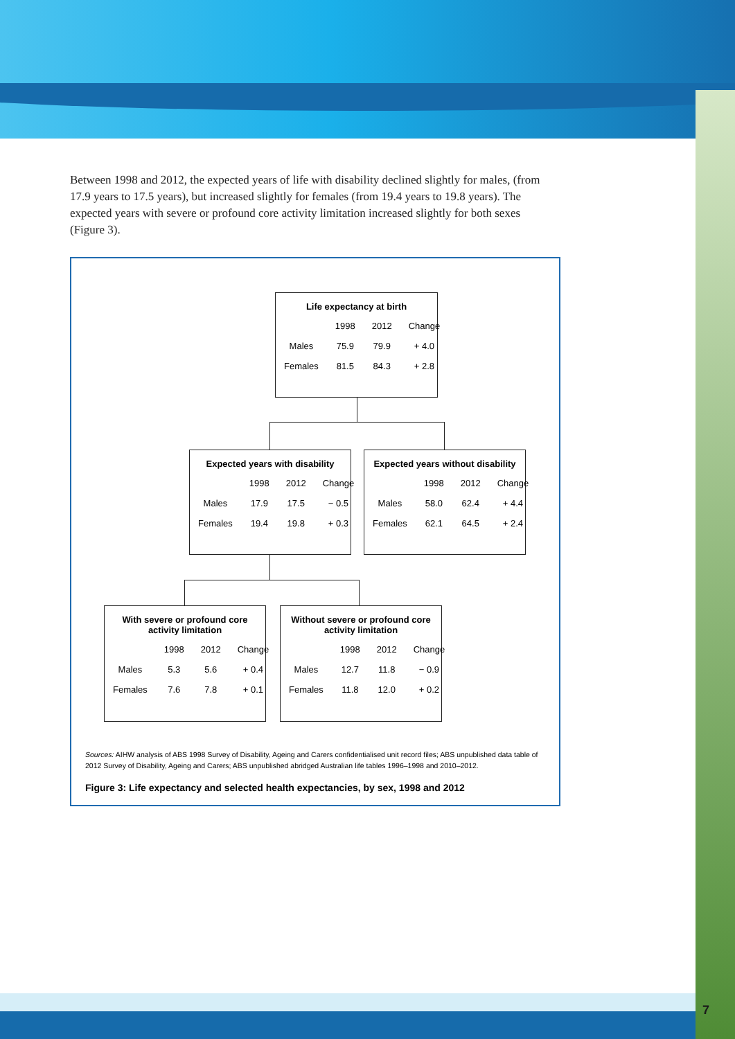7
Between 1998 and 2012, the expected years of life with disability declined slightly for males, (from 17.9 years to 17.5 years), but increased slightly for females (from 19.4 years to 19.8 years). The expected years with severe or profound core activity limitation increased slightly for both sexes (Figure 3).
Life expectancy at birth
| | 1998 | 2012 | Change |
| --- | --- | --- | --- |
| Males | 75.9 | 79.9 | + 4.0 |
| Females | 81.5 | 84.3 | + 2.8 |
Expected years with disability
| | 1998 | 2012 | Change |
| --- | --- | --- | --- |
| Males | 17.9 | 17.5 | − 0.5 |
| Females | 19.4 | 19.8 | + 0.3 |
Expected years without disability
| | 1998 | 2012 | Change |
| --- | --- | --- | --- |
| Males | 58.0 | 62.4 | + 4.4 |
| Females | 62.1 | 64.5 | + 2.4 |
With severe or profound core
activity limitation
| | 1998 | 2012 | Change |
| --- | --- | --- | --- |
| Males | 5.3 | 5.6 | + 0.4 |
| Females | 7.6 | 7.8 | + 0.1 |
Without severe or profound core
activity limitation
| | 1998 | 2012 | Change |
| --- | --- | --- | --- |
| Males | 12.7 | 11.8 | − 0.9 |
| Females | 11.8 | 12.0 | + 0.2 |
Sources: AIHW analysis of ABS 1998 Survey of Disability, Ageing and Carers confidentialised unit record files; ABS unpublished data table of 2012 Survey of Disability, Ageing and Carers; ABS unpublished abridged Australian life tables 1996–1998 and 2010–2012.
Figure 3: Life expectancy and selected health expectancies, by sex, 1998 and 2012